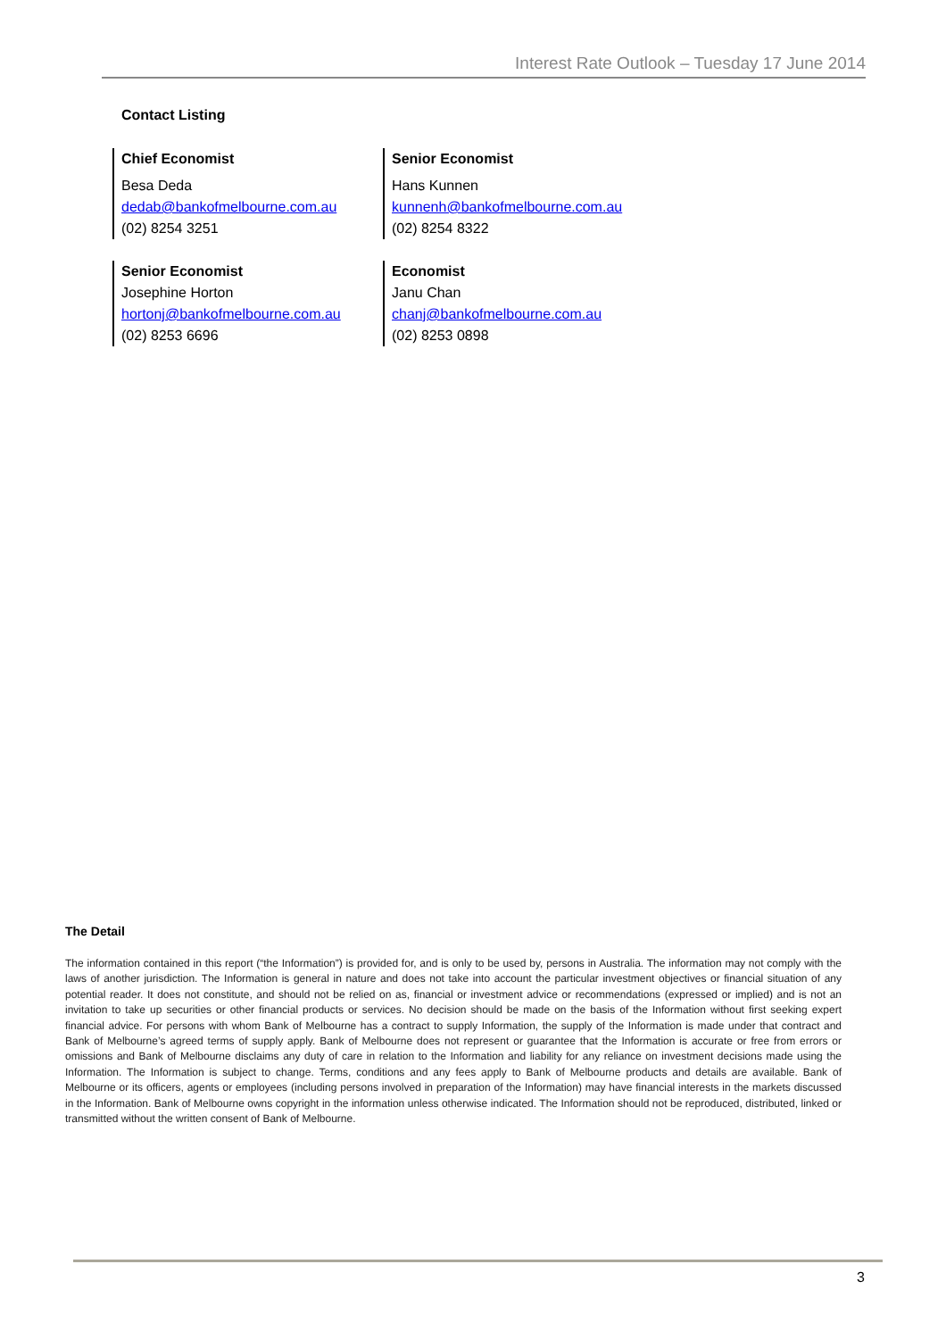Interest Rate Outlook – Tuesday 17 June 2014
Contact Listing
Chief Economist
Besa Deda
dedab@bankofmelbourne.com.au
(02) 8254 3251
Senior Economist
Hans Kunnen
kunnenh@bankofmelbourne.com.au
(02) 8254 8322
Senior Economist
Josephine Horton
hortonj@bankofmelbourne.com.au
(02) 8253 6696
Economist
Janu Chan
chanj@bankofmelbourne.com.au
(02) 8253 0898
The Detail
The information contained in this report (“the Information”) is provided for, and is only to be used by, persons in Australia. The information may not comply with the laws of another jurisdiction. The Information is general in nature and does not take into account the particular investment objectives or financial situation of any potential reader. It does not constitute, and should not be relied on as, financial or investment advice or recommendations (expressed or implied) and is not an invitation to take up securities or other financial products or services. No decision should be made on the basis of the Information without first seeking expert financial advice. For persons with whom Bank of Melbourne has a contract to supply Information, the supply of the Information is made under that contract and Bank of Melbourne’s agreed terms of supply apply. Bank of Melbourne does not represent or guarantee that the Information is accurate or free from errors or omissions and Bank of Melbourne disclaims any duty of care in relation to the Information and liability for any reliance on investment decisions made using the Information. The Information is subject to change. Terms, conditions and any fees apply to Bank of Melbourne products and details are available. Bank of Melbourne or its officers, agents or employees (including persons involved in preparation of the Information) may have financial interests in the markets discussed in the Information. Bank of Melbourne owns copyright in the information unless otherwise indicated. The Information should not be reproduced, distributed, linked or transmitted without the written consent of Bank of Melbourne.
3